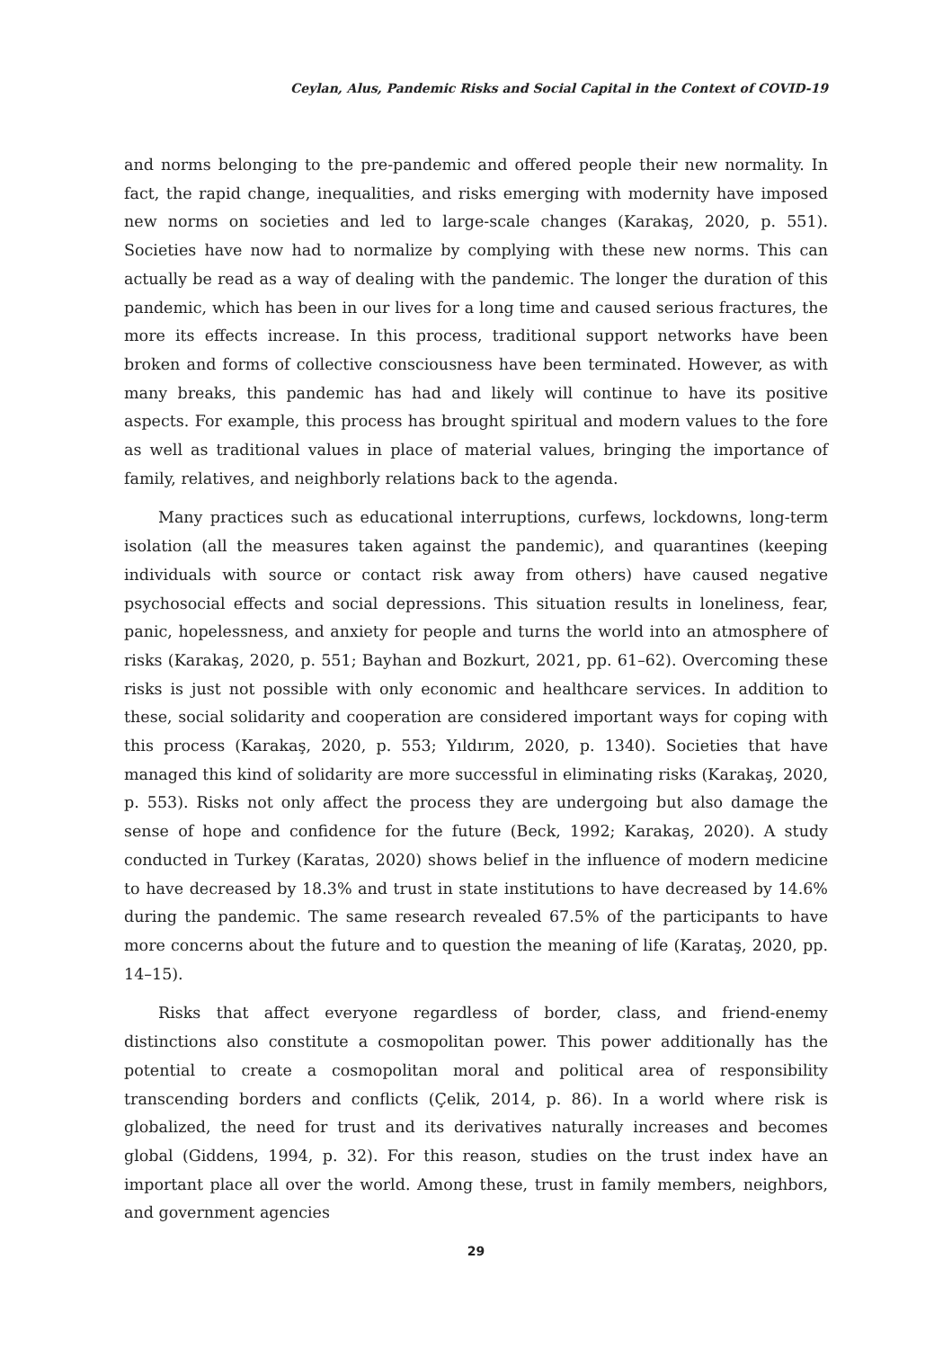Ceylan, Alus, Pandemic Risks and Social Capital in the Context of COVID-19
and norms belonging to the pre-pandemic and offered people their new normality. In fact, the rapid change, inequalities, and risks emerging with modernity have imposed new norms on societies and led to large-scale changes (Karakaş, 2020, p. 551). Societies have now had to normalize by complying with these new norms. This can actually be read as a way of dealing with the pandemic. The longer the duration of this pandemic, which has been in our lives for a long time and caused serious fractures, the more its effects increase. In this process, traditional support networks have been broken and forms of collective consciousness have been terminated. However, as with many breaks, this pandemic has had and likely will continue to have its positive aspects. For example, this process has brought spiritual and modern values to the fore as well as traditional values in place of material values, bringing the importance of family, relatives, and neighborly relations back to the agenda.
Many practices such as educational interruptions, curfews, lockdowns, long-term isolation (all the measures taken against the pandemic), and quarantines (keeping individuals with source or contact risk away from others) have caused negative psychosocial effects and social depressions. This situation results in loneliness, fear, panic, hopelessness, and anxiety for people and turns the world into an atmosphere of risks (Karakaş, 2020, p. 551; Bayhan and Bozkurt, 2021, pp. 61–62). Overcoming these risks is just not possible with only economic and healthcare services. In addition to these, social solidarity and cooperation are considered important ways for coping with this process (Karakaş, 2020, p. 553; Yıldırım, 2020, p. 1340). Societies that have managed this kind of solidarity are more successful in eliminating risks (Karakaş, 2020, p. 553). Risks not only affect the process they are undergoing but also damage the sense of hope and confidence for the future (Beck, 1992; Karakaş, 2020). A study conducted in Turkey (Karatas, 2020) shows belief in the influence of modern medicine to have decreased by 18.3% and trust in state institutions to have decreased by 14.6% during the pandemic. The same research revealed 67.5% of the participants to have more concerns about the future and to question the meaning of life (Karataş, 2020, pp. 14–15).
Risks that affect everyone regardless of border, class, and friend-enemy distinctions also constitute a cosmopolitan power. This power additionally has the potential to create a cosmopolitan moral and political area of responsibility transcending borders and conflicts (Çelik, 2014, p. 86). In a world where risk is globalized, the need for trust and its derivatives naturally increases and becomes global (Giddens, 1994, p. 32). For this reason, studies on the trust index have an important place all over the world. Among these, trust in family members, neighbors, and government agencies
29